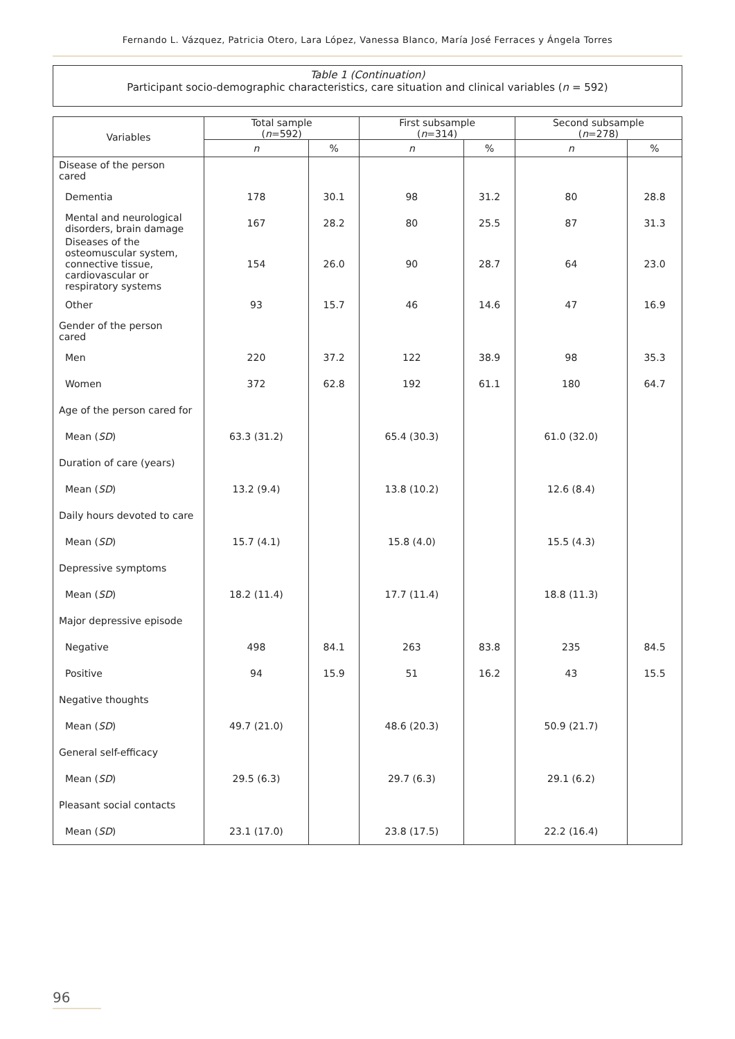Fernando L. Vázquez, Patricia Otero, Lara López, Vanessa Blanco, María José Ferraces y Ángela Torres
Table 1 (Continuation)
Participant socio-demographic characteristics, care situation and clinical variables (n = 592)
| Variables | Total sample ( n =592) | | First subsample ( n =314) | | Second subsample ( n =278) | |
| --- | --- | --- | --- | --- | --- | --- |
| | n | % | n | % | n | % |
| Disease of the person cared | | | | | | |
| Dementia | 178 | 30.1 | 98 | 31.2 | 80 | 28.8 |
| Mental and neurological disorders, brain damage | 167 | 28.2 | 80 | 25.5 | 87 | 31.3 |
| Diseases of the osteomuscular system, connective tissue, cardiovascular or respiratory systems | 154 | 26.0 | 90 | 28.7 | 64 | 23.0 |
| Other | 93 | 15.7 | 46 | 14.6 | 47 | 16.9 |
| Gender of the person cared | | | | | | |
| Men | 220 | 37.2 | 122 | 38.9 | 98 | 35.3 |
| Women | 372 | 62.8 | 192 | 61.1 | 180 | 64.7 |
| Age of the person cared for | | | | | | |
| Mean ( SD ) | 63.3 (31.2) | | 65.4 (30.3) | | 61.0 (32.0) | |
| Duration of care (years) | | | | | | |
| Mean ( SD ) | 13.2 (9.4) | | 13.8 (10.2) | | 12.6 (8.4) | |
| Daily hours devoted to care | | | | | | |
| Mean ( SD ) | 15.7 (4.1) | | 15.8 (4.0) | | 15.5 (4.3) | |
| Depressive symptoms | | | | | | |
| Mean ( SD ) | 18.2 (11.4) | | 17.7 (11.4) | | 18.8 (11.3) | |
| Major depressive episode | | | | | | |
| Negative | 498 | 84.1 | 263 | 83.8 | 235 | 84.5 |
| Positive | 94 | 15.9 | 51 | 16.2 | 43 | 15.5 |
| Negative thoughts | | | | | | |
| Mean ( SD ) | 49.7 (21.0) | | 48.6 (20.3) | | 50.9 (21.7) | |
| General self-efficacy | | | | | | |
| Mean ( SD ) | 29.5 (6.3) | | 29.7 (6.3) | | 29.1 (6.2) | |
| Pleasant social contacts | | | | | | |
| Mean ( SD ) | 23.1 (17.0) | | 23.8 (17.5) | | 22.2 (16.4) | |
96